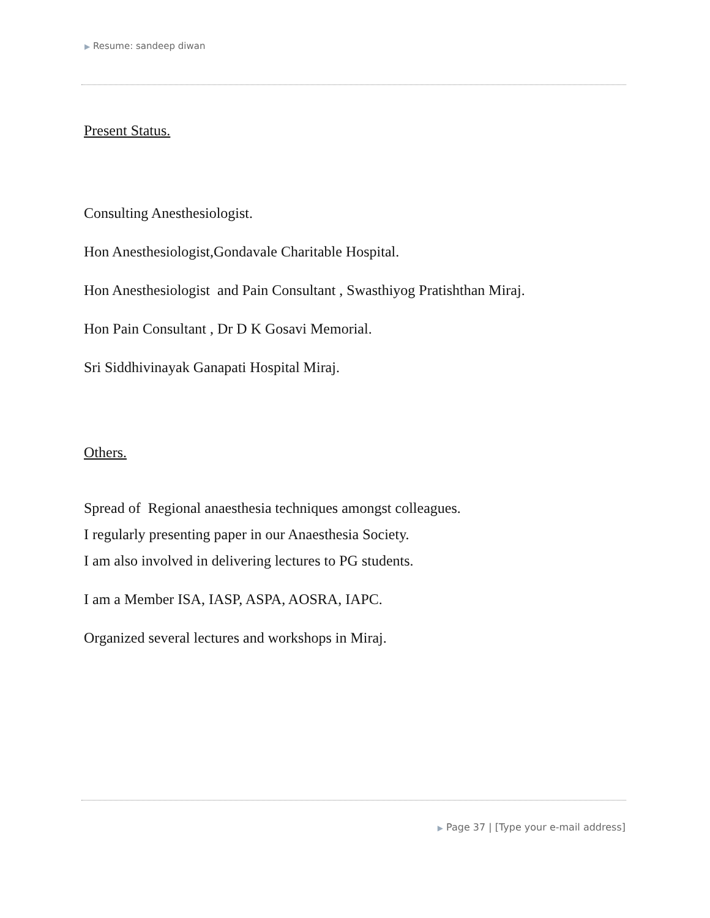▶ Resume: sandeep diwan
Present Status.
Consulting Anesthesiologist.
Hon Anesthesiologist,Gondavale Charitable Hospital.
Hon Anesthesiologist and Pain Consultant , Swasthiyog Pratishthan Miraj.
Hon Pain Consultant , Dr D K Gosavi Memorial.
Sri Siddhivinayak Ganapati Hospital Miraj.
Others.
Spread of Regional anaesthesia techniques amongst colleagues.
I regularly presenting paper in our Anaesthesia Society.
I am also involved in delivering lectures to PG students.
I am a Member ISA, IASP, ASPA, AOSRA, IAPC.
Organized several lectures and workshops in Miraj.
▶ Page 37 | [Type your e-mail address]